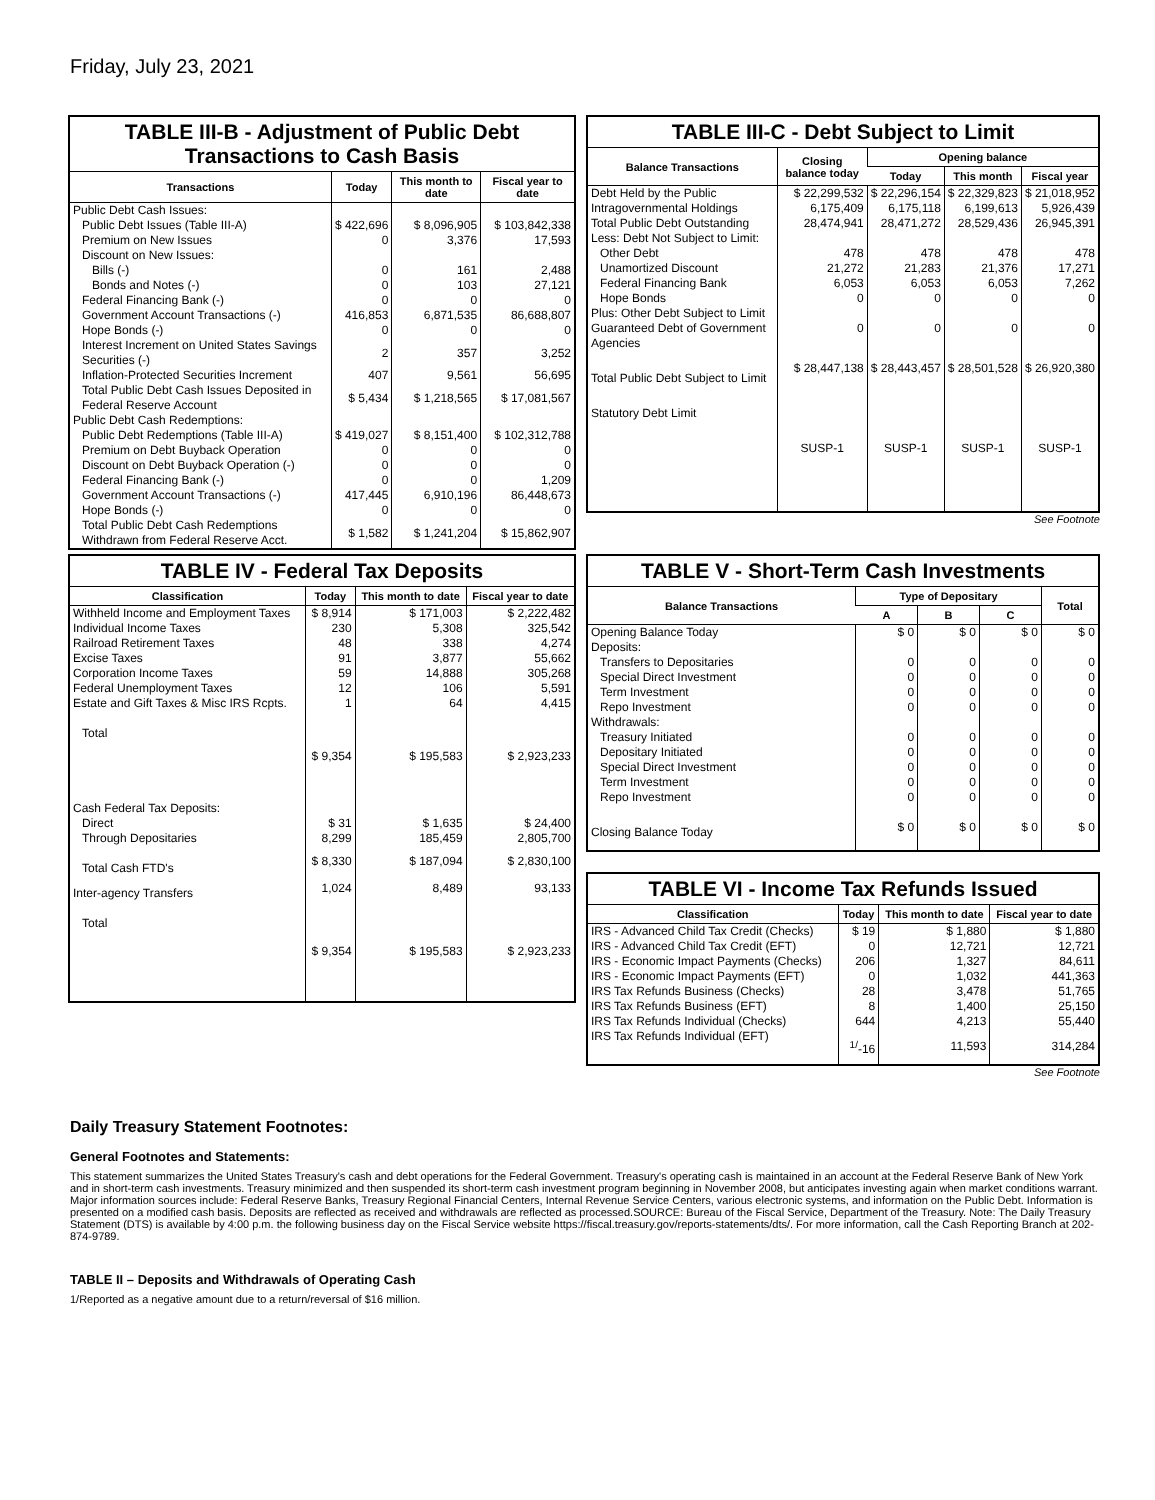Friday, July 23, 2021
TABLE III-B - Adjustment of Public Debt Transactions to Cash Basis
| Transactions | Today | This month to date | Fiscal year to date |
| --- | --- | --- | --- |
| Public Debt Cash Issues: | | | |
| Public Debt Issues (Table III-A) | $ 422,696 | $ 8,096,905 | $ 103,842,338 |
| Premium on New Issues | 0 | 3,376 | 17,593 |
| Discount on New Issues: | | | |
| Bills (-) | 0 | 161 | 2,488 |
| Bonds and Notes (-) | 0 | 103 | 27,121 |
| Federal Financing Bank (-) | 0 | 0 | 0 |
| Government Account Transactions (-) | 416,853 | 6,871,535 | 86,688,807 |
| Hope Bonds (-) | 0 | 0 | 0 |
| Interest Increment on United States Savings Securities (-) | 2 | 357 | 3,252 |
| Inflation-Protected Securities Increment | 407 | 9,561 | 56,695 |
| Total Public Debt Cash Issues Deposited in Federal Reserve Account | $ 5,434 | $ 1,218,565 | $ 17,081,567 |
| Public Debt Cash Redemptions: | | | |
| Public Debt Redemptions (Table III-A) | $ 419,027 | $ 8,151,400 | $ 102,312,788 |
| Premium on Debt Buyback Operation | 0 | 0 | 0 |
| Discount on Debt Buyback Operation (-) | 0 | 0 | 0 |
| Federal Financing Bank (-) | 0 | 0 | 1,209 |
| Government Account Transactions (-) | 417,445 | 6,910,196 | 86,448,673 |
| Hope Bonds (-) | 0 | 0 | 0 |
| Total Public Debt Cash Redemptions Withdrawn from Federal Reserve Acct. | $ 1,582 | $ 1,241,204 | $ 15,862,907 |
TABLE III-C - Debt Subject to Limit
| Balance Transactions | Closing balance today | Opening balance | | |
| --- | --- | --- | --- | --- |
| | | Today | This month | Fiscal year |
| Debt Held by the Public | $ 22,299,532 | $ 22,296,154 | $ 22,329,823 | $ 21,018,952 |
| Intragovernmental Holdings | 6,175,409 | 6,175,118 | 6,199,613 | 5,926,439 |
| Total Public Debt Outstanding | 28,474,941 | 28,471,272 | 28,529,436 | 26,945,391 |
| Less: Debt Not Subject to Limit: | | | | |
| Other Debt | 478 | 478 | 478 | 478 |
| Unamortized Discount | 21,272 | 21,283 | 21,376 | 17,271 |
| Federal Financing Bank | 6,053 | 6,053 | 6,053 | 7,262 |
| Hope Bonds | 0 | 0 | 0 | 0 |
| Plus: Other Debt Subject to Limit Guaranteed Debt of Government Agencies | 0 | 0 | 0 | 0 |
| Total Public Debt Subject to Limit | $ 28,447,138 | $ 28,443,457 | $ 28,501,528 | $ 26,920,380 |
| Statutory Debt Limit | SUSP-1 | SUSP-1 | SUSP-1 | SUSP-1 |
See Footnote
TABLE IV - Federal Tax Deposits
| Classification | Today | This month to date | Fiscal year to date |
| --- | --- | --- | --- |
| Withheld Income and Employment Taxes | $ 8,914 | $ 171,003 | $ 2,222,482 |
| Individual Income Taxes | 230 | 5,308 | 325,542 |
| Railroad Retirement Taxes | 48 | 338 | 4,274 |
| Excise Taxes | 91 | 3,877 | 55,662 |
| Corporation Income Taxes | 59 | 14,888 | 305,268 |
| Federal Unemployment Taxes | 12 | 106 | 5,591 |
| Estate and Gift Taxes & Misc IRS Rcpts. | 1 | 64 | 4,415 |
| Total | $ 9,354 | $ 195,583 | $ 2,923,233 |
| Cash Federal Tax Deposits: | | | |
| Direct | $ 31 | $ 1,635 | $ 24,400 |
| Through Depositaries | 8,299 | 185,459 | 2,805,700 |
| Total Cash FTD's | $ 8,330 | $ 187,094 | $ 2,830,100 |
| Inter-agency Transfers | 1,024 | 8,489 | 93,133 |
| Total | $ 9,354 | $ 195,583 | $ 2,923,233 |
TABLE V - Short-Term Cash Investments
| Balance Transactions | Type of Depositary | | | Total |
| --- | --- | --- | --- | --- |
| | A | B | C | |
| Opening Balance Today | $ 0 | $ 0 | $ 0 | $ 0 |
| Deposits: | | | | |
| Transfers to Depositaries | 0 | 0 | 0 | 0 |
| Special Direct Investment | 0 | 0 | 0 | 0 |
| Term Investment | 0 | 0 | 0 | 0 |
| Repo Investment | 0 | 0 | 0 | 0 |
| Withdrawals: | | | | |
| Treasury Initiated | 0 | 0 | 0 | 0 |
| Depositary Initiated | 0 | 0 | 0 | 0 |
| Special Direct Investment | 0 | 0 | 0 | 0 |
| Term Investment | 0 | 0 | 0 | 0 |
| Repo Investment | 0 | 0 | 0 | 0 |
| Closing Balance Today | $ 0 | $ 0 | $ 0 | $ 0 |
TABLE VI - Income Tax Refunds Issued
| Classification | Today | This month to date | Fiscal year to date |
| --- | --- | --- | --- |
| IRS - Advanced Child Tax Credit (Checks) | $ 19 | $ 1,880 | $ 1,880 |
| IRS - Advanced Child Tax Credit (EFT) | 0 | 12,721 | 12,721 |
| IRS - Economic Impact Payments (Checks) | 206 | 1,327 | 84,611 |
| IRS - Economic Impact Payments (EFT) | 0 | 1,032 | 441,363 |
| IRS Tax Refunds Business (Checks) | 28 | 3,478 | 51,765 |
| IRS Tax Refunds Business (EFT) | 8 | 1,400 | 25,150 |
| IRS Tax Refunds Individual (Checks) | 644 | 4,213 | 55,440 |
| IRS Tax Refunds Individual (EFT) | <sup>1/</sup>-16 | 11,593 | 314,284 |
See Footnote
Daily Treasury Statement Footnotes:
General Footnotes and Statements:
This statement summarizes the United States Treasury's cash and debt operations for the Federal Government. Treasury's operating cash is maintained in an account at the Federal Reserve Bank of New York and in short-term cash investments. Treasury minimized and then suspended its short-term cash investment program beginning in November 2008, but anticipates investing again when market conditions warrant. Major information sources include: Federal Reserve Banks, Treasury Regional Financial Centers, Internal Revenue Service Centers, various electronic systems, and information on the Public Debt. Information is presented on a modified cash basis. Deposits are reflected as received and withdrawals are reflected as processed.SOURCE: Bureau of the Fiscal Service, Department of the Treasury. Note: The Daily Treasury Statement (DTS) is available by 4:00 p.m. the following business day on the Fiscal Service website https://fiscal.treasury.gov/reports-statements/dts/. For more information, call the Cash Reporting Branch at 202-874-9789.
TABLE II – Deposits and Withdrawals of Operating Cash
1/Reported as a negative amount due to a return/reversal of $16 million.